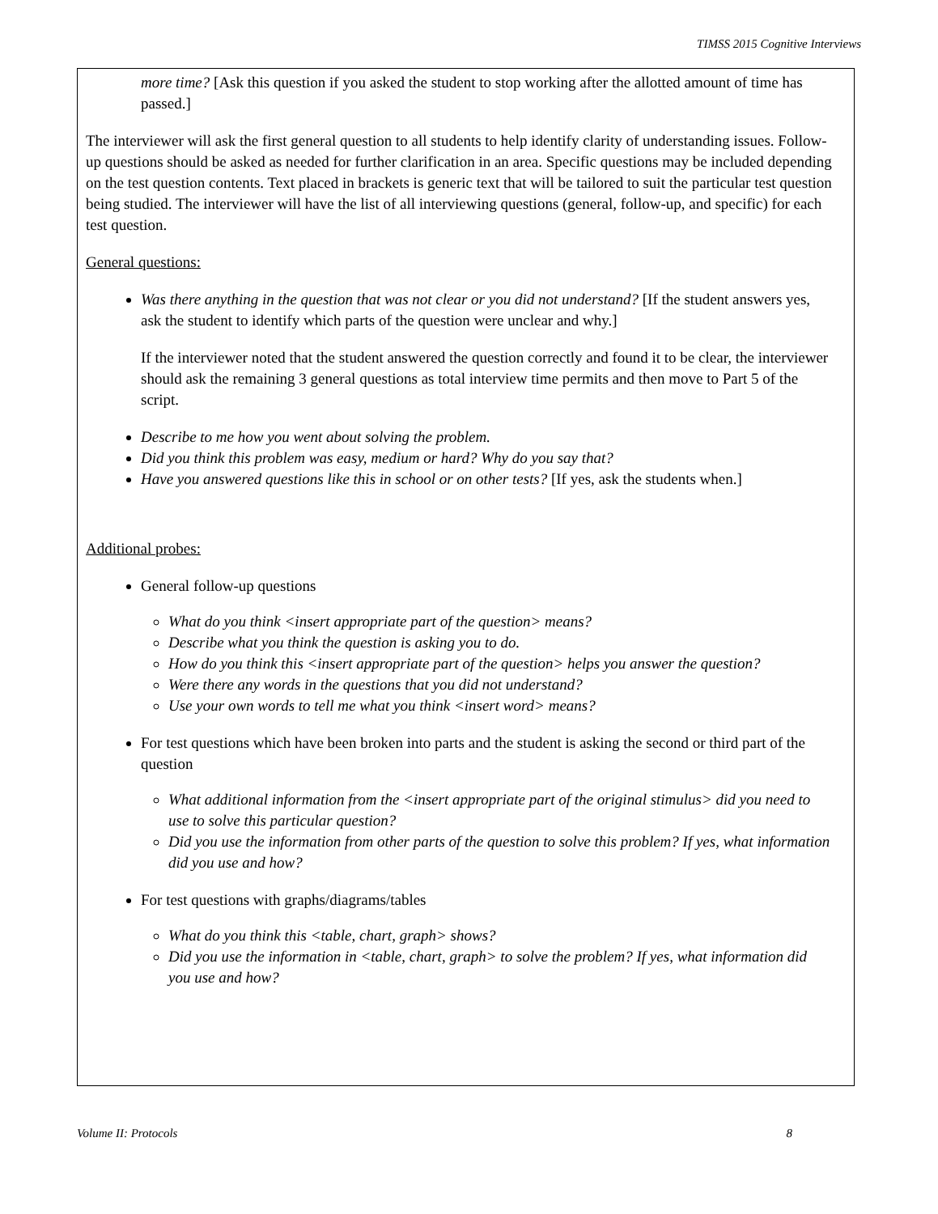TIMSS 2015 Cognitive Interviews
more time? [Ask this question if you asked the student to stop working after the allotted amount of time has passed.]
The interviewer will ask the first general question to all students to help identify clarity of understanding issues. Follow-up questions should be asked as needed for further clarification in an area. Specific questions may be included depending on the test question contents. Text placed in brackets is generic text that will be tailored to suit the particular test question being studied. The interviewer will have the list of all interviewing questions (general, follow-up, and specific) for each test question.
General questions:
Was there anything in the question that was not clear or you did not understand? [If the student answers yes, ask the student to identify which parts of the question were unclear and why.]
If the interviewer noted that the student answered the question correctly and found it to be clear, the interviewer should ask the remaining 3 general questions as total interview time permits and then move to Part 5 of the script.
Describe to me how you went about solving the problem.
Did you think this problem was easy, medium or hard? Why do you say that?
Have you answered questions like this in school or on other tests? [If yes, ask the students when.]
Additional probes:
General follow-up questions
What do you think <insert appropriate part of the question> means?
Describe what you think the question is asking you to do.
How do you think this <insert appropriate part of the question> helps you answer the question?
Were there any words in the questions that you did not understand?
Use your own words to tell me what you think <insert word> means?
For test questions which have been broken into parts and the student is asking the second or third part of the question
What additional information from the <insert appropriate part of the original stimulus> did you need to use to solve this particular question?
Did you use the information from other parts of the question to solve this problem? If yes, what information did you use and how?
For test questions with graphs/diagrams/tables
What do you think this <table, chart, graph> shows?
Did you use the information in <table, chart, graph> to solve the problem? If yes, what information did you use and how?
Volume II: Protocols 8